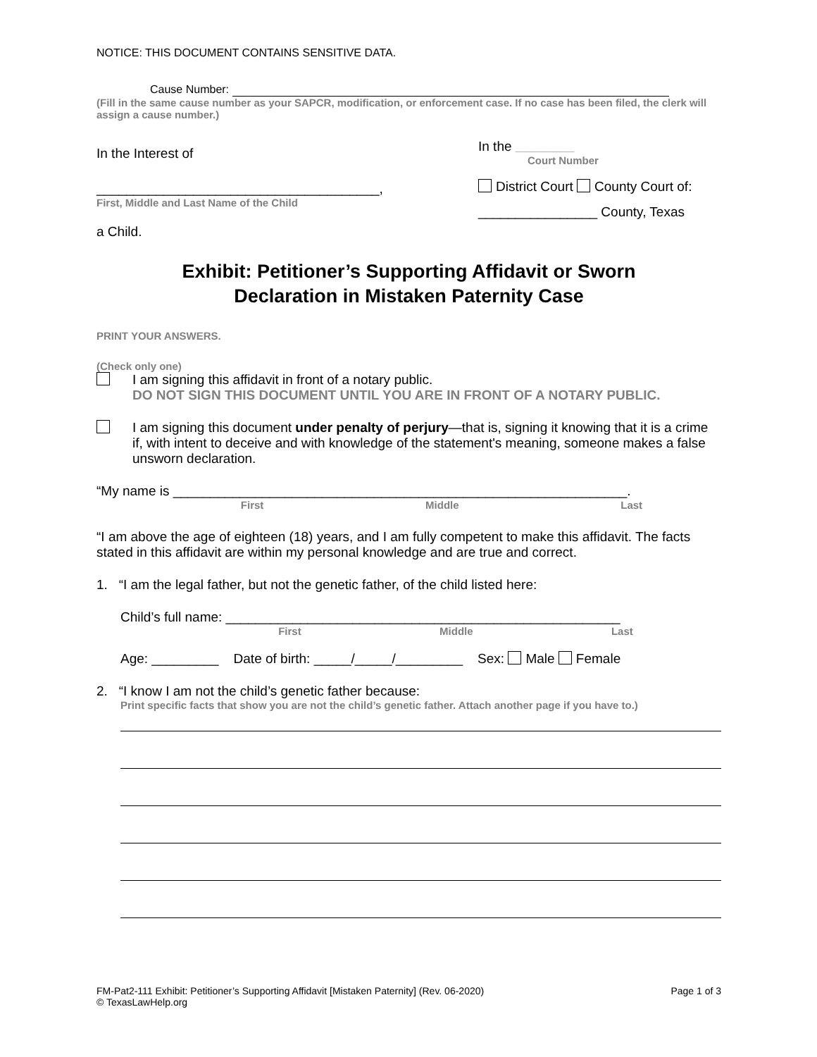NOTICE: THIS DOCUMENT CONTAINS SENSITIVE DATA.
Cause Number:
(Fill in the same cause number as your SAPCR, modification, or enforcement case. If no case has been filed, the clerk will assign a cause number.)
In the Interest of
______________________________________,
First, Middle and Last Name of the Child
a Child.
In the __________
Court Number
District Court County Court of:
________________ County, Texas
Exhibit: Petitioner’s Supporting Affidavit or Sworn
Declaration in Mistaken Paternity Case
PRINT YOUR ANSWERS.
(Check only one)
I am signing this affidavit in front of a notary public.
DO NOT SIGN THIS DOCUMENT UNTIL YOU ARE IN FRONT OF A NOTARY PUBLIC.
I am signing this document under penalty of perjury—that is, signing it knowing that it is a crime if, with intent to deceive and with knowledge of the statement's meaning, someone makes a false unsworn declaration.
“My name is _____________________________________________________________.
First Middle Last
“I am above the age of eighteen (18) years, and I am fully competent to make this affidavit. The facts stated in this affidavit are within my personal knowledge and are true and correct.
1. “I am the legal father, but not the genetic father, of the child listed here:
Child’s full name: _____________________________________________________
First Middle Last
Age: _________ Date of birth: _____/_____/_________ Sex: Male Female
2. “I know I am not the child’s genetic father because:
Print specific facts that show you are not the child’s genetic father. Attach another page if you have to.)
FM-Pat2-111 Exhibit: Petitioner’s Supporting Affidavit [Mistaken Paternity] (Rev. 06-2020)
© TexasLawHelp.org Page 1 of 3